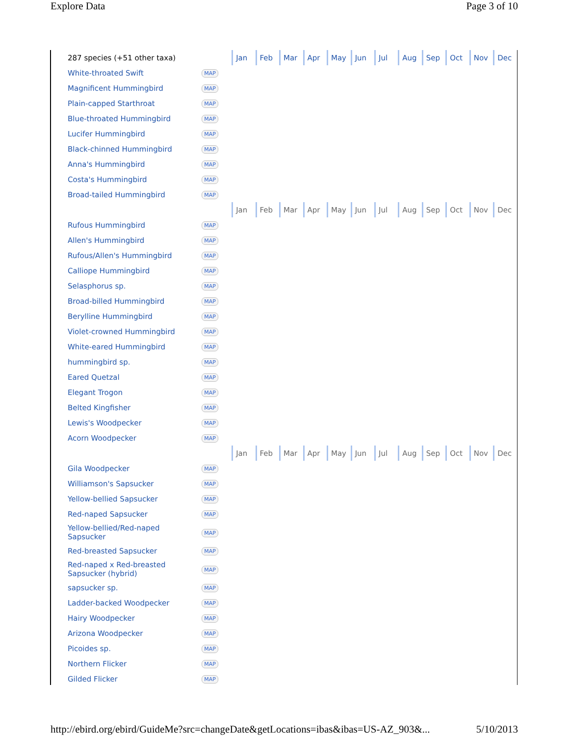Explore Data Page 3 of 10
| 287 species (+51 other taxa) | | | Jan | Feb | Mar | Apr | May | Jun | Jul | Aug | Sep | Oct | Nov | Dec |
| White-throated Swift | MAP | | | | | | | | | | | | | |
| Magnificent Hummingbird | MAP | | | | | | | | | | | | | |
| Plain-capped Starthroat | MAP | | | | | | | | | | | | | |
| Blue-throated Hummingbird | MAP | | | | | | | | | | | | | |
| Lucifer Hummingbird | MAP | | | | | | | | | | | | | |
| Black-chinned Hummingbird | MAP | | | | | | | | | | | | | |
| Anna's Hummingbird | MAP | | | | | | | | | | | | | |
| Costa's Hummingbird | MAP | | | | | | | | | | | | | |
| Broad-tailed Hummingbird | MAP | | | | | | | | | | | | | |
| | | | Jan | Feb | Mar | Apr | May | Jun | Jul | Aug | Sep | Oct | Nov | Dec |
| Rufous Hummingbird | MAP | | | | | | | | | | | | | |
| Allen's Hummingbird | MAP | | | | | | | | | | | | | |
| Rufous/Allen's Hummingbird | MAP | | | | | | | | | | | | | |
| Calliope Hummingbird | MAP | | | | | | | | | | | | | |
| Selasphorus sp. | MAP | | | | | | | | | | | | | |
| Broad-billed Hummingbird | MAP | | | | | | | | | | | | | |
| Berylline Hummingbird | MAP | | | | | | | | | | | | | |
| Violet-crowned Hummingbird | MAP | | | | | | | | | | | | | |
| White-eared Hummingbird | MAP | | | | | | | | | | | | | |
| hummingbird sp. | MAP | | | | | | | | | | | | | |
| Eared Quetzal | MAP | | | | | | | | | | | | | |
| Elegant Trogon | MAP | | | | | | | | | | | | | |
| Belted Kingfisher | MAP | | | | | | | | | | | | | |
| Lewis's Woodpecker | MAP | | | | | | | | | | | | | |
| Acorn Woodpecker | MAP | | | | | | | | | | | | | |
| | | | Jan | Feb | Mar | Apr | May | Jun | Jul | Aug | Sep | Oct | Nov | Dec |
| Gila Woodpecker | MAP | | | | | | | | | | | | | |
| Williamson's Sapsucker | MAP | | | | | | | | | | | | | |
| Yellow-bellied Sapsucker | MAP | | | | | | | | | | | | | |
| Red-naped Sapsucker | MAP | | | | | | | | | | | | | |
| Yellow-bellied/Red-naped Sapsucker | MAP | | | | | | | | | | | | | |
| Red-breasted Sapsucker | MAP | | | | | | | | | | | | | |
| Red-naped x Red-breasted Sapsucker (hybrid) | MAP | | | | | | | | | | | | | |
| sapsucker sp. | MAP | | | | | | | | | | | | | |
| Ladder-backed Woodpecker | MAP | | | | | | | | | | | | | |
| Hairy Woodpecker | MAP | | | | | | | | | | | | | |
| Arizona Woodpecker | MAP | | | | | | | | | | | | | |
| Picoides sp. | MAP | | | | | | | | | | | | | |
| Northern Flicker | MAP | | | | | | | | | | | | | |
| Gilded Flicker | MAP | | | | | | | | | | | | | |
http://ebird.org/ebird/GuideMe?src=changeDate&getLocations=ibas&ibas=US-AZ_903&... 5/10/2013